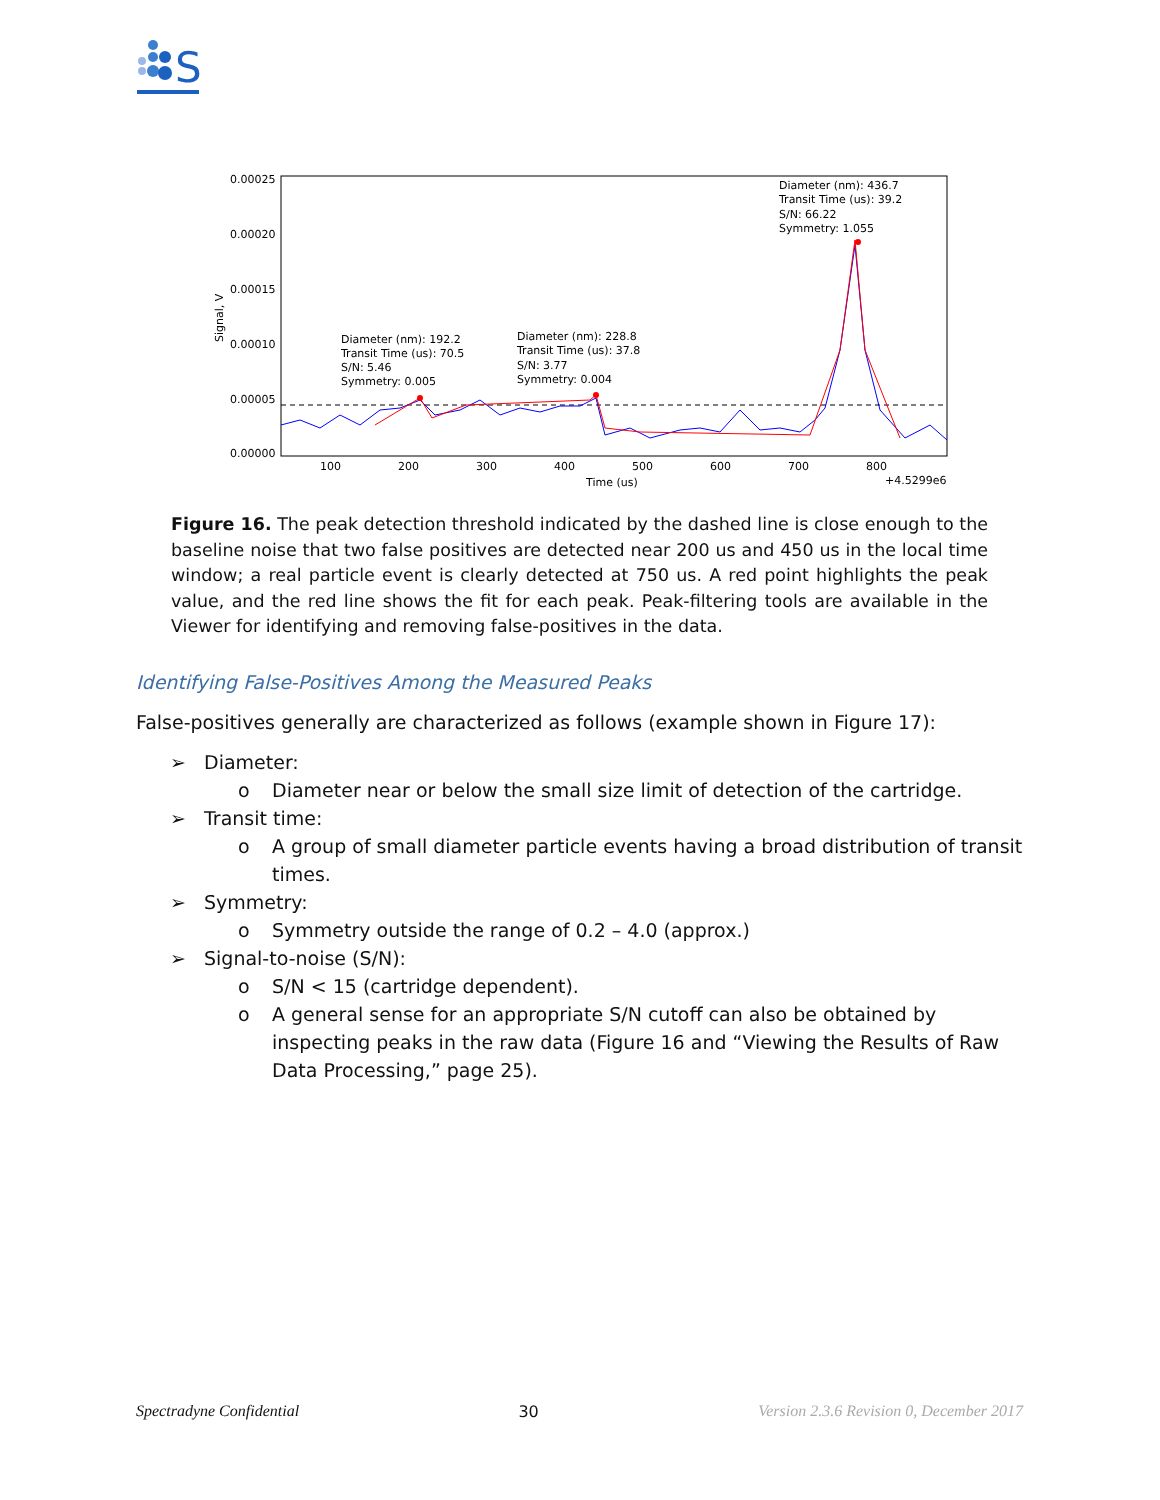S
0.00025
0.00020
0.00015
0.00010
0.00005
0.00000
100
200
300
400
500
600
700
800
Time (us)
+4.5299e6
Signal, V
Diameter (nm): 192.2
Transit Time (us): 70.5
S/N: 5.46
Symmetry: 0.005
Diameter (nm): 228.8
Transit Time (us): 37.8
S/N: 3.77
Symmetry: 0.004
Diameter (nm): 436.7
Transit Time (us): 39.2
S/N: 66.22
Symmetry: 1.055
Figure 16. The peak detection threshold indicated by the dashed line is close enough to the baseline noise that two false positives are detected near 200 us and 450 us in the local time window; a real particle event is clearly detected at 750 us. A red point highlights the peak value, and the red line shows the fit for each peak. Peak-filtering tools are available in the Viewer for identifying and removing false-positives in the data.
Identifying False-Positives Among the Measured Peaks
False-positives generally are characterized as follows (example shown in Figure 17):
➢ Diameter:
o Diameter near or below the small size limit of detection of the cartridge.
➢ Transit time:
o A group of small diameter particle events having a broad distribution of transit times.
➢ Symmetry:
o Symmetry outside the range of 0.2 – 4.0 (approx.)
➢ Signal-to-noise (S/N):
o S/N < 15 (cartridge dependent).
o A general sense for an appropriate S/N cutoff can also be obtained by inspecting peaks in the raw data (Figure 16 and “Viewing the Results of Raw Data Processing,” page 25).
Spectradyne Confidential 30 Version 2.3.6 Revision 0, December 2017